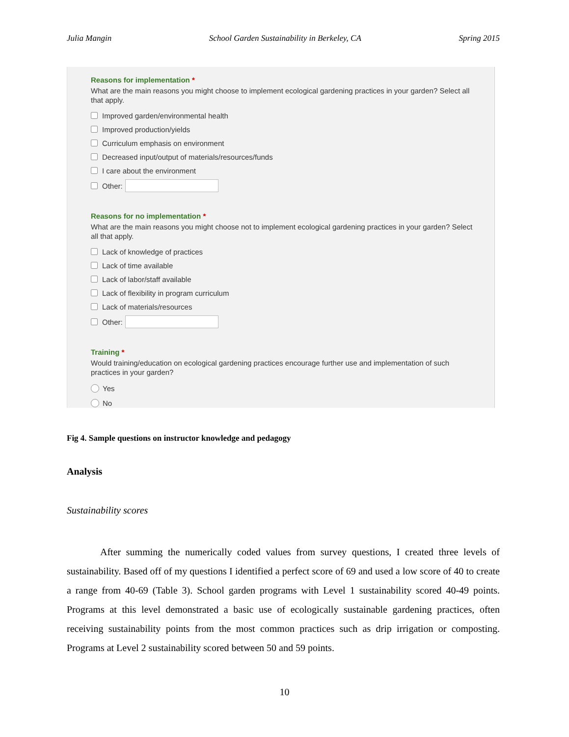Julia Mangin School Garden Sustainability in Berkeley, CA Spring 2015
Reasons for implementation *
What are the main reasons you might choose to implement ecological gardening practices in your garden? Select all that apply.
Improved garden/environmental health
Improved production/yields
Curriculum emphasis on environment
Decreased input/output of materials/resources/funds
I care about the environment
Other:
Reasons for no implementation *
What are the main reasons you might choose not to implement ecological gardening practices in your garden? Select all that apply.
Lack of knowledge of practices
Lack of time available
Lack of labor/staff available
Lack of flexibility in program curriculum
Lack of materials/resources
Other:
Training *
Would training/education on ecological gardening practices encourage further use and implementation of such practices in your garden?
Yes
No
Fig 4. Sample questions on instructor knowledge and pedagogy
Analysis
Sustainability scores
After summing the numerically coded values from survey questions, I created three levels of sustainability. Based off of my questions I identified a perfect score of 69 and used a low score of 40 to create a range from 40-69 (Table 3). School garden programs with Level 1 sustainability scored 40-49 points. Programs at this level demonstrated a basic use of ecologically sustainable gardening practices, often receiving sustainability points from the most common practices such as drip irrigation or composting. Programs at Level 2 sustainability scored between 50 and 59 points.
10